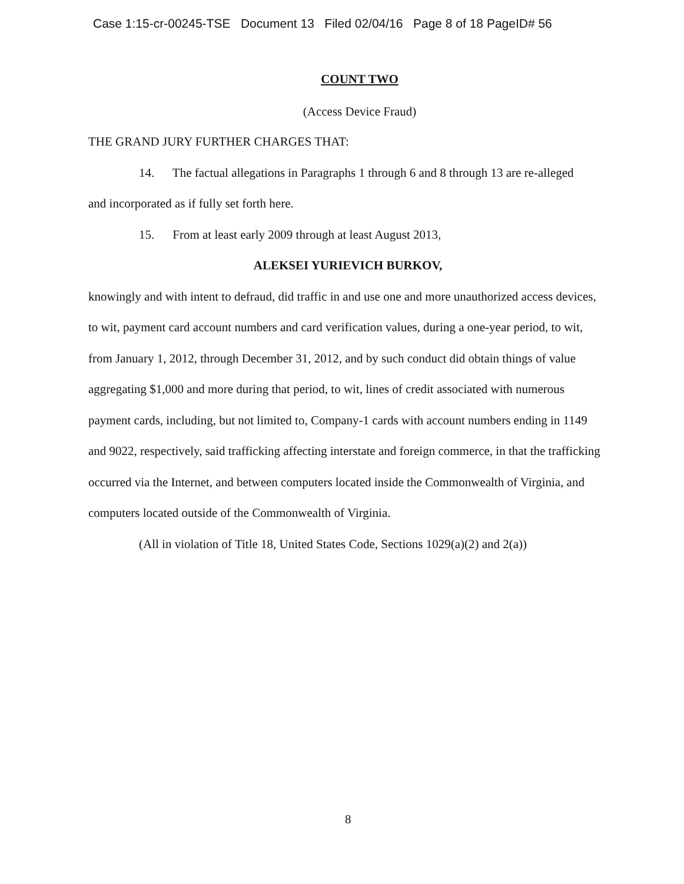Case 1:15-cr-00245-TSE Document 13 Filed 02/04/16 Page 8 of 18 PageID# 56
COUNT TWO
(Access Device Fraud)
THE GRAND JURY FURTHER CHARGES THAT:
14. The factual allegations in Paragraphs 1 through 6 and 8 through 13 are re-alleged
and incorporated as if fully set forth here.
15. From at least early 2009 through at least August 2013,
ALEKSEI YURIEVICH BURKOV,
knowingly and with intent to defraud, did traffic in and use one and more unauthorized access devices, to wit, payment card account numbers and card verification values, during a one-year period, to wit, from January 1, 2012, through December 31, 2012, and by such conduct did obtain things of value aggregating $1,000 and more during that period, to wit, lines of credit associated with numerous payment cards, including, but not limited to, Company-1 cards with account numbers ending in 1149 and 9022, respectively, said trafficking affecting interstate and foreign commerce, in that the trafficking occurred via the Internet, and between computers located inside the Commonwealth of Virginia, and computers located outside of the Commonwealth of Virginia.
(All in violation of Title 18, United States Code, Sections 1029(a)(2) and 2(a))
8